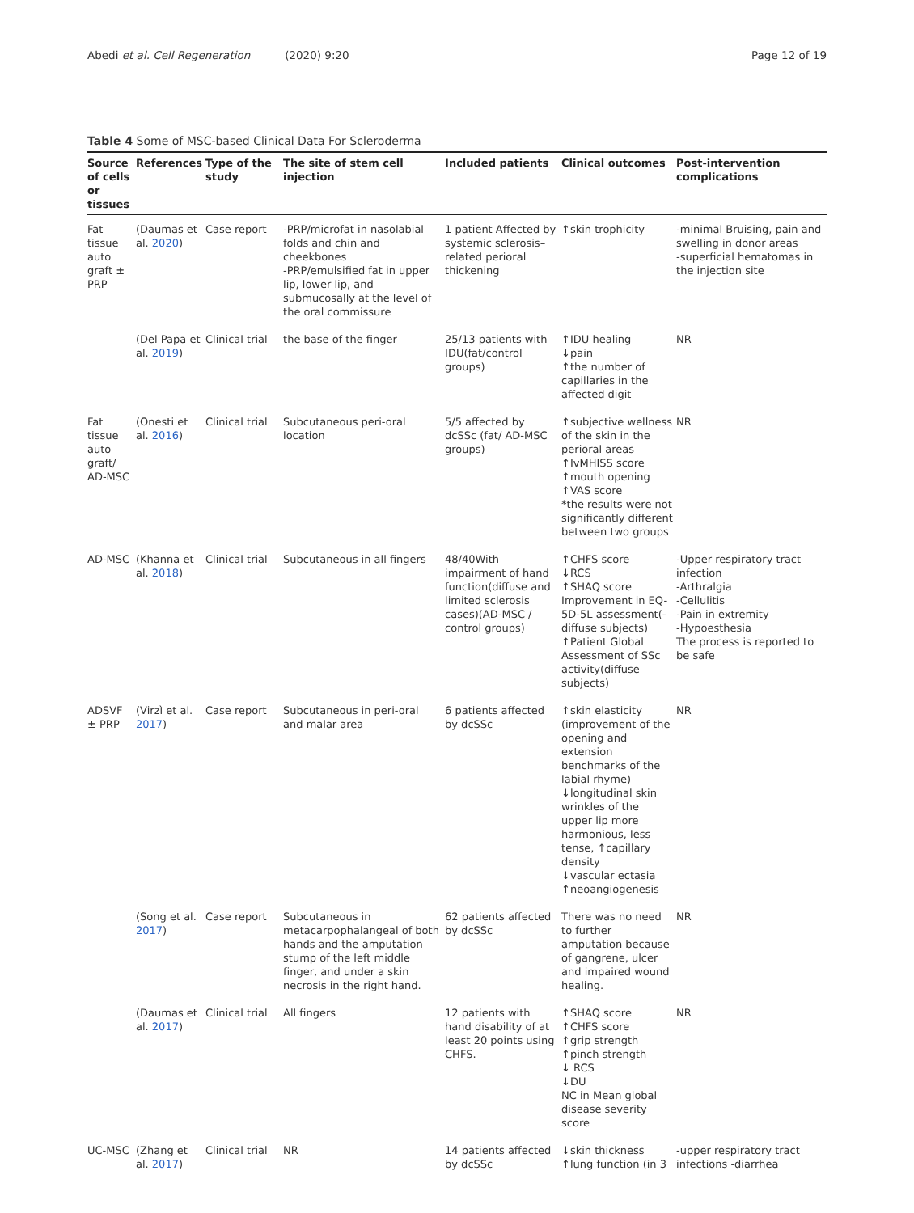Abedi et al. Cell Regeneration (2020) 9:20 Page 12 of 19
Table 4 Some of MSC-based Clinical Data For Scleroderma
| Source of cells or tissues | References | Type of the study | The site of stem cell injection | Included patients | Clinical outcomes | Post-intervention complications |
| --- | --- | --- | --- | --- | --- | --- |
| Fat tissue auto graft ± PRP | (Daumas et al. 2020 ) | Case report | -PRP/microfat in nasolabial folds and chin and cheekbones -PRP/emulsified fat in upper lip, lower lip, and submucosally at the level of the oral commissure | 1 patient Affected by systemic sclerosis–related perioral thickening | ↑skin trophicity | -minimal Bruising, pain and swelling in donor areas -superficial hematomas in the injection site |
| | (Del Papa et al. 2019 ) | Clinical trial | the base of the finger | 25/13 patients with IDU(fat/control groups) | ↑IDU healing ↓pain ↑the number of capillaries in the affected digit | NR |
| Fat tissue auto graft/ AD-MSC | (Onesti et al. 2016 ) | Clinical trial | Subcutaneous peri-oral location | 5/5 affected by dcSSc (fat/ AD-MSC groups) | ↑subjective wellness of the skin in the perioral areas ↑IvMHISS score ↑mouth opening ↑VAS score *the results were not significantly different between two groups | NR |
| AD-MSC | (Khanna et al. 2018 ) | Clinical trial | Subcutaneous in all fingers | 48/40With impairment of hand function(diffuse and limited sclerosis cases)(AD-MSC / control groups) | ↑CHFS score ↓RCS ↑SHAQ score Improvement in EQ-5D-5L assessment(-diffuse subjects) ↑Patient Global Assessment of SSc activity(diffuse subjects) | -Upper respiratory tract infection -Arthralgia -Cellulitis -Pain in extremity -Hypoesthesia The process is reported to be safe |
| ADSVF ± PRP | (Virzì et al. 2017 ) | Case report | Subcutaneous in peri-oral and malar area | 6 patients affected by dcSSc | ↑skin elasticity (improvement of the opening and extension benchmarks of the labial rhyme) ↓longitudinal skin wrinkles of the upper lip more harmonious, less tense, ↑capillary density ↓vascular ectasia ↑neoangiogenesis | NR |
| | (Song et al. 2017 ) | Case report | Subcutaneous in metacarpophalangeal of both hands and the amputation stump of the left middle finger, and under a skin necrosis in the right hand. | 62 patients affected by dcSSc | There was no need to further amputation because of gangrene, ulcer and impaired wound healing. | NR |
| | (Daumas et al. 2017 ) | Clinical trial | All fingers | 12 patients with hand disability of at least 20 points using CHFS. | ↑SHAQ score ↑CHFS score ↑grip strength ↑pinch strength ↓ RCS ↓DU NC in Mean global disease severity score | NR |
| UC-MSC | (Zhang et al. 2017 ) | Clinical trial | NR | 14 patients affected by dcSSc | ↓skin thickness ↑lung function (in 3 | -upper respiratory tract infections -diarrhea |